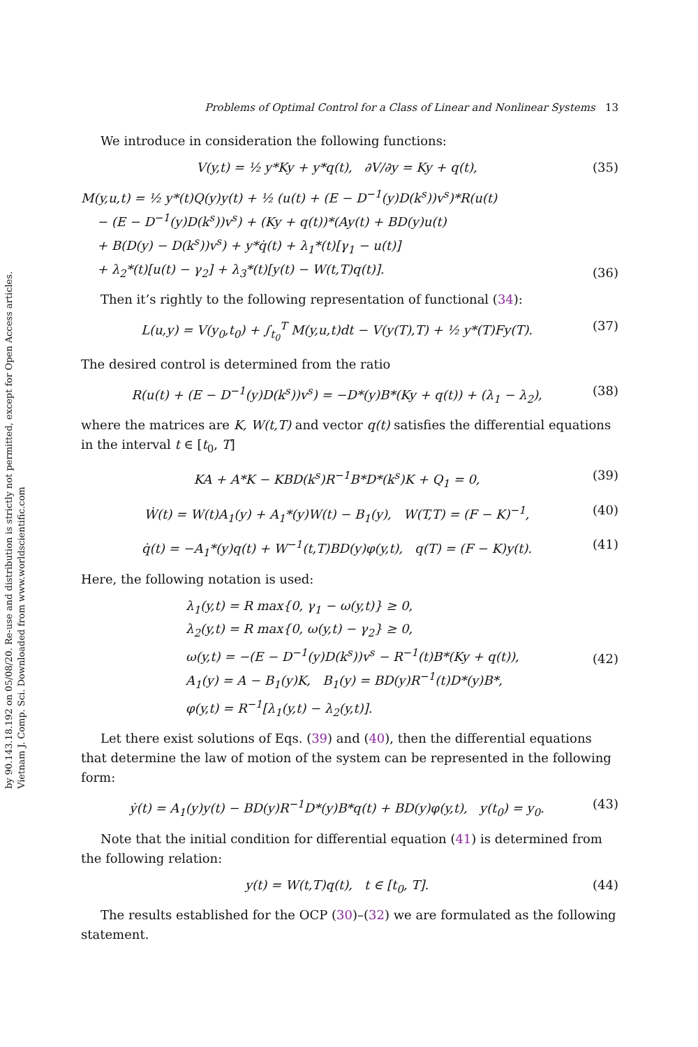by 90.143.18.192 on 05/08/20. Re-use and distribution is strictly not permitted, except for Open Access articles. Vietnam J. Comp. Sci. Downloaded from www.worldscientific.com
Problems of Optimal Control for a Class of Linear and Nonlinear Systems 13
We introduce in consideration the following functions:
V(y,t) = ½ y*Ky + y*q(t), ∂V/∂y = Ky + q(t), (35)
M(y,u,t) = ½ y*(t)Q(y)y(t) + ½ (u(t) + (E − D<sup>−1</sup>(y)D(k<sup>s</sup>))v<sup>s</sup>)*R(u(t)
− (E − D<sup>−1</sup>(y)D(k<sup>s</sup>))v<sup>s</sup>) + (Ky + q(t))*(Ay(t) + BD(y)u(t)
+ B(D(y) − D(k<sup>s</sup>))v<sup>s</sup>) + y*q̇(t) + λ<sub>1</sub>*(t)[γ<sub>1</sub> − u(t)]
+ λ<sub>2</sub>*(t)[u(t) − γ<sub>2</sub>] + λ<sub>3</sub>*(t)[y(t) − W(t,T)q(t)]. (36)
Then it’s rightly to the following representation of functional (34):
L(u,y) = V(y<sub>0</sub>,t<sub>0</sub>) + ∫<sub>t<sub>0</sub></sub><sup>T</sup> M(y,u,t)dt − V(y(T),T) + ½ y*(T)Fy(T). (37)
The desired control is determined from the ratio
R(u(t) + (E − D<sup>−1</sup>(y)D(k<sup>s</sup>))v<sup>s</sup>) = −D*(y)B*(Ky + q(t)) + (λ<sub>1</sub> − λ<sub>2</sub>), (38)
where the matrices are K, W(t,T) and vector q(t) satisfies the differential equations in the interval t ∈ [t<sub>0</sub>, T]
KA + A*K − KBD(k<sup>s</sup>)R<sup>−1</sup>B*D*(k<sup>s</sup>)K + Q<sub>1</sub> = 0, (39)
Ẇ(t) = W(t)A<sub>1</sub>(y) + A<sub>1</sub>*(y)W(t) − B<sub>1</sub>(y), W(T,T) = (F − K)<sup>−1</sup>, (40)
q̇(t) = −A<sub>1</sub>*(y)q(t) + W<sup>−1</sup>(t,T)BD(y)φ(y,t), q(T) = (F − K)y(t). (41)
Here, the following notation is used:
λ<sub>1</sub>(y,t) = R max{0, γ<sub>1</sub> − ω(y,t)} ≥ 0,
λ<sub>2</sub>(y,t) = R max{0, ω(y,t) − γ<sub>2</sub>} ≥ 0,
ω(y,t) = −(E − D<sup>−1</sup>(y)D(k<sup>s</sup>))v<sup>s</sup> − R<sup>−1</sup>(t)B*(Ky + q(t)),
A<sub>1</sub>(y) = A − B<sub>1</sub>(y)K, B<sub>1</sub>(y) = BD(y)R<sup>−1</sup>(t)D*(y)B*,
φ(y,t) = R<sup>−1</sup>[λ<sub>1</sub>(y,t) − λ<sub>2</sub>(y,t)]. (42)
Let there exist solutions of Eqs. (39) and (40), then the differential equations that determine the law of motion of the system can be represented in the following form:
ẏ(t) = A<sub>1</sub>(y)y(t) − BD(y)R<sup>−1</sup>D*(y)B*q(t) + BD(y)φ(y,t), y(t<sub>0</sub>) = y<sub>0</sub>. (43)
Note that the initial condition for differential equation (41) is determined from the following relation:
y(t) = W(t,T)q(t), t ∈ [t<sub>0</sub>, T]. (44)
The results established for the OCP (30)–(32) we are formulated as the following statement.